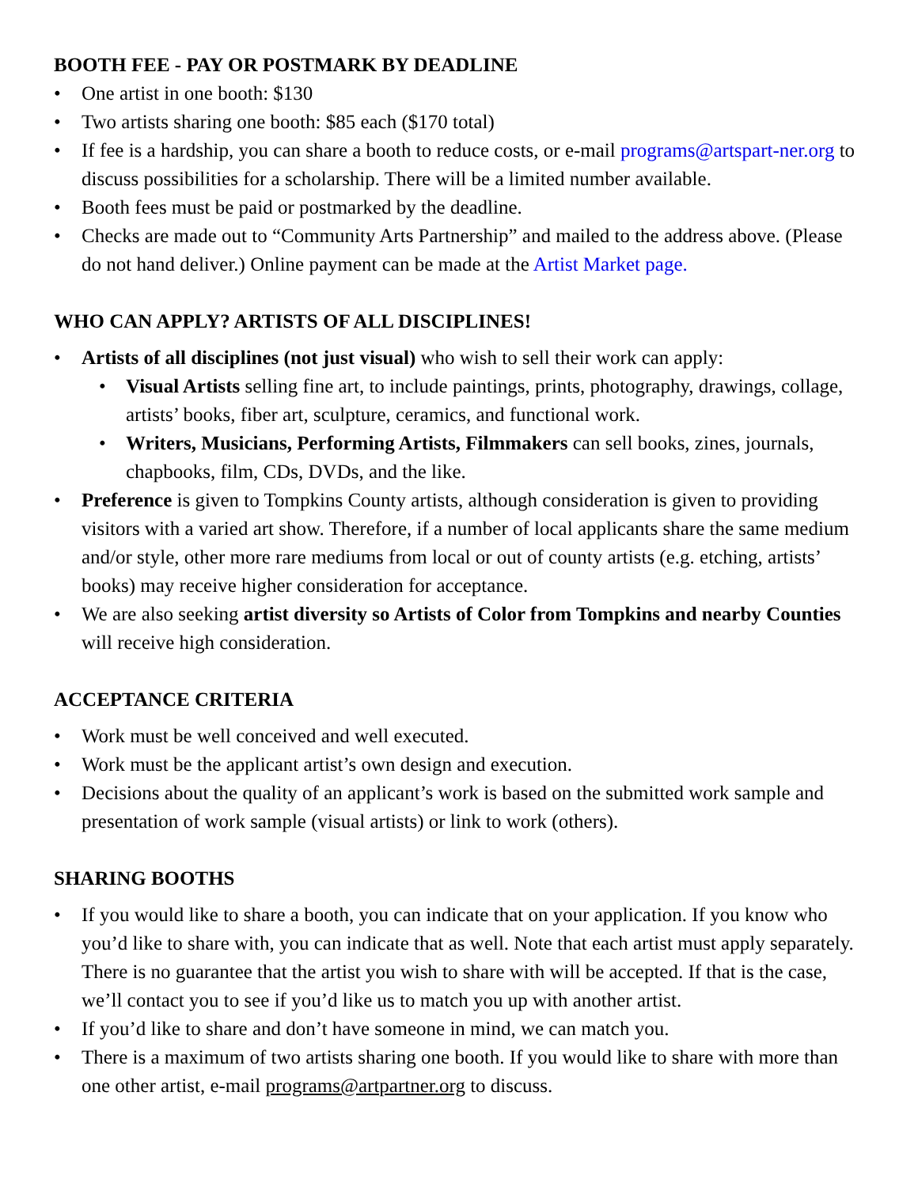BOOTH FEE - PAY OR POSTMARK BY DEADLINE
• One artist in one booth: $130
• Two artists sharing one booth: $85 each ($170 total)
• If fee is a hardship, you can share a booth to reduce costs, or e-mail programs@artspart-ner.org to discuss possibilities for a scholarship. There will be a limited number available.
• Booth fees must be paid or postmarked by the deadline.
• Checks are made out to “Community Arts Partnership” and mailed to the address above. (Please do not hand deliver.) Online payment can be made at the Artist Market page.
WHO CAN APPLY? ARTISTS OF ALL DISCIPLINES!
• Artists of all disciplines (not just visual) who wish to sell their work can apply:
• Visual Artists selling fine art, to include paintings, prints, photography, drawings, collage, artists’ books, fiber art, sculpture, ceramics, and functional work.
• Writers, Musicians, Performing Artists, Filmmakers can sell books, zines, journals, chapbooks, film, CDs, DVDs, and the like.
• Preference is given to Tompkins County artists, although consideration is given to providing visitors with a varied art show. Therefore, if a number of local applicants share the same medium and/or style, other more rare mediums from local or out of county artists (e.g. etching, artists’ books) may receive higher consideration for acceptance.
• We are also seeking artist diversity so Artists of Color from Tompkins and nearby Counties will receive high consideration.
ACCEPTANCE CRITERIA
• Work must be well conceived and well executed.
• Work must be the applicant artist’s own design and execution.
• Decisions about the quality of an applicant’s work is based on the submitted work sample and presentation of work sample (visual artists) or link to work (others).
SHARING BOOTHS
• If you would like to share a booth, you can indicate that on your application. If you know who you’d like to share with, you can indicate that as well. Note that each artist must apply separately. There is no guarantee that the artist you wish to share with will be accepted. If that is the case, we’ll contact you to see if you’d like us to match you up with another artist.
• If you’d like to share and don’t have someone in mind, we can match you.
• There is a maximum of two artists sharing one booth. If you would like to share with more than one other artist, e-mail programs@artpartner.org to discuss.